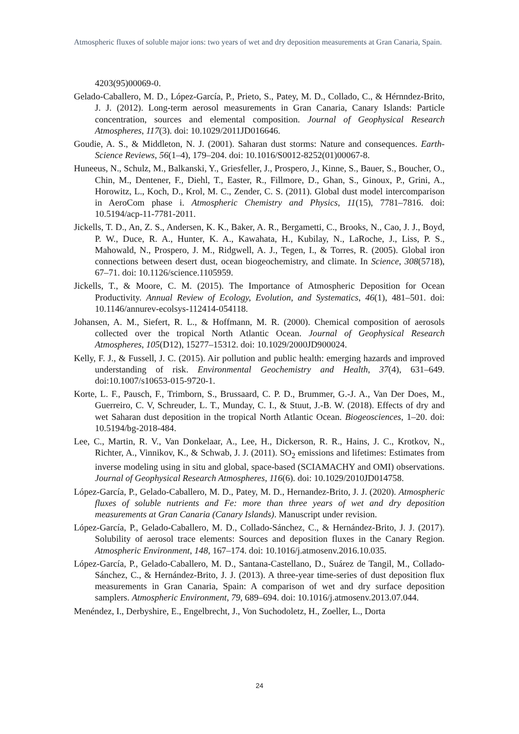Atmospheric fluxes of soluble major ions: two years of wet and dry deposition measurements at Gran Canaria, Spain.
4203(95)00069-0.
Gelado-Caballero, M. D., López-García, P., Prieto, S., Patey, M. D., Collado, C., & Hérnndez-Brito, J. J. (2012). Long-term aerosol measurements in Gran Canaria, Canary Islands: Particle concentration, sources and elemental composition. Journal of Geophysical Research Atmospheres, 117(3). doi: 10.1029/2011JD016646.
Goudie, A. S., & Middleton, N. J. (2001). Saharan dust storms: Nature and consequences. Earth-Science Reviews, 56(1–4), 179–204. doi: 10.1016/S0012-8252(01)00067-8.
Huneeus, N., Schulz, M., Balkanski, Y., Griesfeller, J., Prospero, J., Kinne, S., Bauer, S., Boucher, O., Chin, M., Dentener, F., Diehl, T., Easter, R., Fillmore, D., Ghan, S., Ginoux, P., Grini, A., Horowitz, L., Koch, D., Krol, M. C., Zender, C. S. (2011). Global dust model intercomparison in AeroCom phase i. Atmospheric Chemistry and Physics, 11(15), 7781–7816. doi: 10.5194/acp-11-7781-2011.
Jickells, T. D., An, Z. S., Andersen, K. K., Baker, A. R., Bergametti, C., Brooks, N., Cao, J. J., Boyd, P. W., Duce, R. A., Hunter, K. A., Kawahata, H., Kubilay, N., LaRoche, J., Liss, P. S., Mahowald, N., Prospero, J. M., Ridgwell, A. J., Tegen, I., & Torres, R. (2005). Global iron connections between desert dust, ocean biogeochemistry, and climate. In Science, 308(5718), 67–71. doi: 10.1126/science.1105959.
Jickells, T., & Moore, C. M. (2015). The Importance of Atmospheric Deposition for Ocean Productivity. Annual Review of Ecology, Evolution, and Systematics, 46(1), 481–501. doi: 10.1146/annurev-ecolsys-112414-054118.
Johansen, A. M., Siefert, R. L., & Hoffmann, M. R. (2000). Chemical composition of aerosols collected over the tropical North Atlantic Ocean. Journal of Geophysical Research Atmospheres, 105(D12), 15277–15312. doi: 10.1029/2000JD900024.
Kelly, F. J., & Fussell, J. C. (2015). Air pollution and public health: emerging hazards and improved understanding of risk. Environmental Geochemistry and Health, 37(4), 631–649. doi:10.1007/s10653-015-9720-1.
Korte, L. F., Pausch, F., Trimborn, S., Brussaard, C. P. D., Brummer, G.-J. A., Van Der Does, M., Guerreiro, C. V, Schreuder, L. T., Munday, C. I., & Stuut, J.-B. W. (2018). Effects of dry and wet Saharan dust deposition in the tropical North Atlantic Ocean. Biogeosciences, 1–20. doi: 10.5194/bg-2018-484.
Lee, C., Martin, R. V., Van Donkelaar, A., Lee, H., Dickerson, R. R., Hains, J. C., Krotkov, N., Richter, A., Vinnikov, K., & Schwab, J. J. (2011). SO<sub>2</sub> emissions and lifetimes: Estimates from inverse modeling using in situ and global, space-based (SCIAMACHY and OMI) observations. Journal of Geophysical Research Atmospheres, 116(6). doi: 10.1029/2010JD014758.
López-García, P., Gelado-Caballero, M. D., Patey, M. D., Hernandez-Brito, J. J. (2020). Atmospheric fluxes of soluble nutrients and Fe: more than three years of wet and dry deposition measurements at Gran Canaria (Canary Islands). Manuscript under revision.
López-García, P., Gelado-Caballero, M. D., Collado-Sánchez, C., & Hernández-Brito, J. J. (2017). Solubility of aerosol trace elements: Sources and deposition fluxes in the Canary Region. Atmospheric Environment, 148, 167–174. doi: 10.1016/j.atmosenv.2016.10.035.
López-García, P., Gelado-Caballero, M. D., Santana-Castellano, D., Suárez de Tangil, M., Collado-Sánchez, C., & Hernández-Brito, J. J. (2013). A three-year time-series of dust deposition flux measurements in Gran Canaria, Spain: A comparison of wet and dry surface deposition samplers. Atmospheric Environment, 79, 689–694. doi: 10.1016/j.atmosenv.2013.07.044.
Menéndez, I., Derbyshire, E., Engelbrecht, J., Von Suchodoletz, H., Zoeller, L., Dorta
24